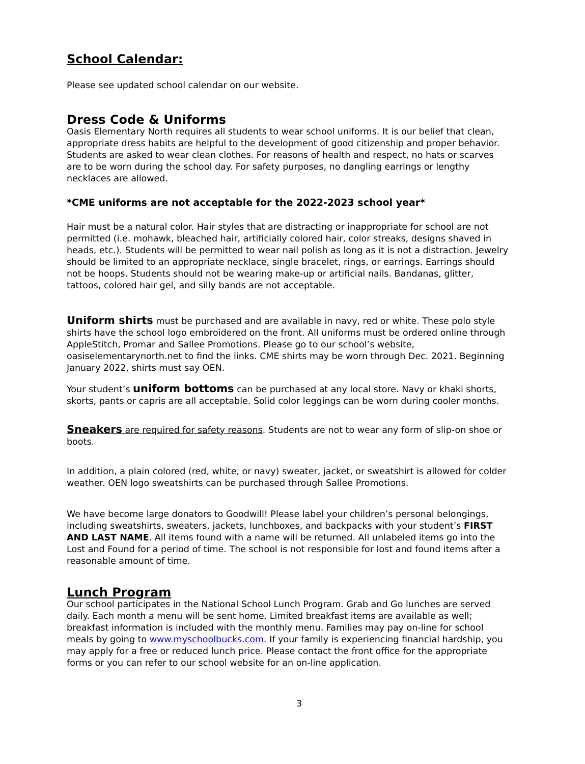School Calendar:
Please see updated school calendar on our website.
Dress Code & Uniforms
Oasis Elementary North requires all students to wear school uniforms. It is our belief that clean, appropriate dress habits are helpful to the development of good citizenship and proper behavior. Students are asked to wear clean clothes. For reasons of health and respect, no hats or scarves are to be worn during the school day. For safety purposes, no dangling earrings or lengthy necklaces are allowed.
*CME uniforms are not acceptable for the 2022-2023 school year*
Hair must be a natural color. Hair styles that are distracting or inappropriate for school are not permitted (i.e. mohawk, bleached hair, artificially colored hair, color streaks, designs shaved in heads, etc.). Students will be permitted to wear nail polish as long as it is not a distraction. Jewelry should be limited to an appropriate necklace, single bracelet, rings, or earrings. Earrings should not be hoops. Students should not be wearing make-up or artificial nails. Bandanas, glitter, tattoos, colored hair gel, and silly bands are not acceptable.
Uniform shirts must be purchased and are available in navy, red or white. These polo style shirts have the school logo embroidered on the front. All uniforms must be ordered online through AppleStitch, Promar and Sallee Promotions. Please go to our school’s website, oasiselementarynorth.net to find the links. CME shirts may be worn through Dec. 2021. Beginning January 2022, shirts must say OEN.
Your student’s uniform bottoms can be purchased at any local store. Navy or khaki shorts, skorts, pants or capris are all acceptable. Solid color leggings can be worn during cooler months.
Sneakers are required for safety reasons. Students are not to wear any form of slip-on shoe or boots.
In addition, a plain colored (red, white, or navy) sweater, jacket, or sweatshirt is allowed for colder weather. OEN logo sweatshirts can be purchased through Sallee Promotions.
We have become large donators to Goodwill! Please label your children’s personal belongings, including sweatshirts, sweaters, jackets, lunchboxes, and backpacks with your student’s FIRST AND LAST NAME. All items found with a name will be returned. All unlabeled items go into the Lost and Found for a period of time. The school is not responsible for lost and found items after a reasonable amount of time.
Lunch Program
Our school participates in the National School Lunch Program. Grab and Go lunches are served daily. Each month a menu will be sent home. Limited breakfast items are available as well; breakfast information is included with the monthly menu. Families may pay on-line for school meals by going to www.myschoolbucks.com. If your family is experiencing financial hardship, you may apply for a free or reduced lunch price. Please contact the front office for the appropriate forms or you can refer to our school website for an on-line application.
3